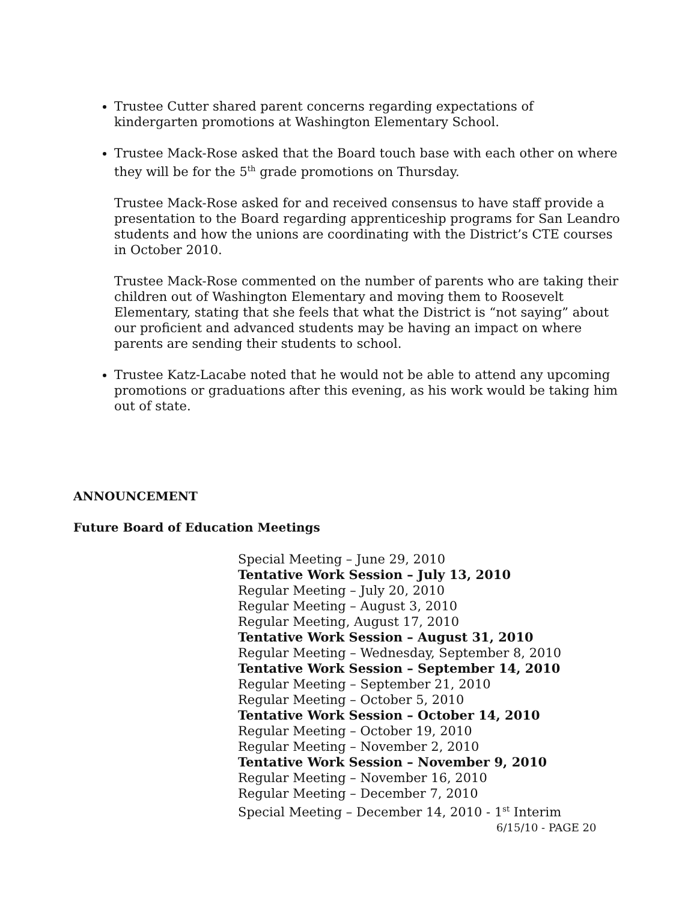Trustee Cutter shared parent concerns regarding expectations of kindergarten promotions at Washington Elementary School.
Trustee Mack-Rose asked that the Board touch base with each other on where they will be for the 5<sup>th</sup> grade promotions on Thursday.
Trustee Mack-Rose asked for and received consensus to have staff provide a presentation to the Board regarding apprenticeship programs for San Leandro students and how the unions are coordinating with the District’s CTE courses in October 2010.
Trustee Mack-Rose commented on the number of parents who are taking their children out of Washington Elementary and moving them to Roosevelt Elementary, stating that she feels that what the District is “not saying” about our proficient and advanced students may be having an impact on where parents are sending their students to school.
Trustee Katz-Lacabe noted that he would not be able to attend any upcoming promotions or graduations after this evening, as his work would be taking him out of state.
ANNOUNCEMENT
Future Board of Education Meetings
Special Meeting – June 29, 2010
Tentative Work Session – July 13, 2010
Regular Meeting – July 20, 2010
Regular Meeting – August 3, 2010
Regular Meeting, August 17, 2010
Tentative Work Session – August 31, 2010
Regular Meeting – Wednesday, September 8, 2010
Tentative Work Session – September 14, 2010
Regular Meeting – September 21, 2010
Regular Meeting – October 5, 2010
Tentative Work Session – October 14, 2010
Regular Meeting – October 19, 2010
Regular Meeting – November 2, 2010
Tentative Work Session – November 9, 2010
Regular Meeting – November 16, 2010
Regular Meeting – December 7, 2010
Special Meeting – December 14, 2010 - 1<sup>st</sup> Interim
6/15/10 - PAGE 20